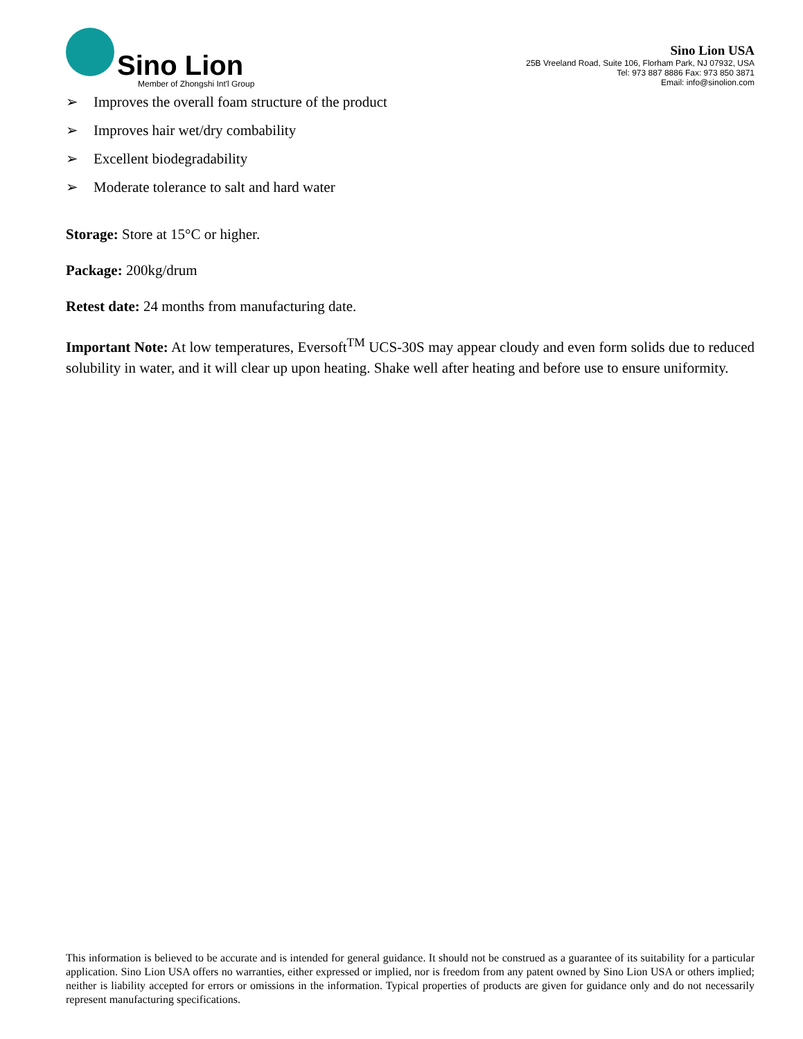Sino Lion
Member of Zhongshi Int'l Group
Sino Lion USA
25B Vreeland Road, Suite 106, Florham Park, NJ 07932, USA
Tel: 973 887 8886 Fax: 973 850 3871
Email: info@sinolion.com
➢ Improves the overall foam structure of the product
➢ Improves hair wet/dry combability
➢ Excellent biodegradability
➢ Moderate tolerance to salt and hard water
Storage: Store at 15°C or higher.
Package: 200kg/drum
Retest date: 24 months from manufacturing date.
Important Note: At low temperatures, Eversoft<sup>TM</sup> UCS-30S may appear cloudy and even form solids due to reduced solubility in water, and it will clear up upon heating. Shake well after heating and before use to ensure uniformity.
This information is believed to be accurate and is intended for general guidance. It should not be construed as a guarantee of its suitability for a particular application. Sino Lion USA offers no warranties, either expressed or implied, nor is freedom from any patent owned by Sino Lion USA or others implied; neither is liability accepted for errors or omissions in the information. Typical properties of products are given for guidance only and do not necessarily represent manufacturing specifications.